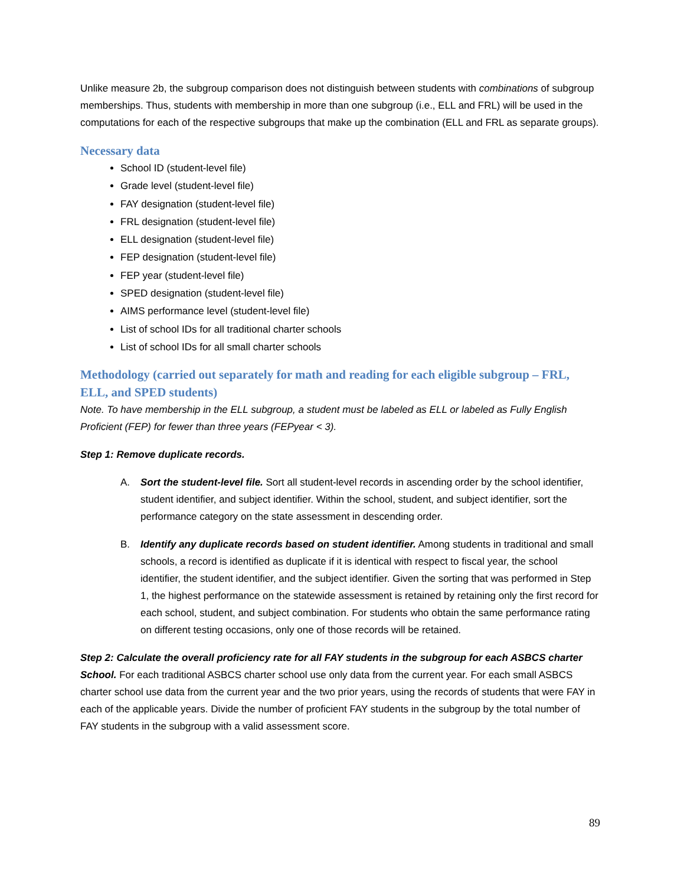Unlike measure 2b, the subgroup comparison does not distinguish between students with combinations of subgroup memberships. Thus, students with membership in more than one subgroup (i.e., ELL and FRL) will be used in the computations for each of the respective subgroups that make up the combination (ELL and FRL as separate groups).
Necessary data
School ID (student-level file)
Grade level (student-level file)
FAY designation (student-level file)
FRL designation (student-level file)
ELL designation (student-level file)
FEP designation (student-level file)
FEP year (student-level file)
SPED designation (student-level file)
AIMS performance level (student-level file)
List of school IDs for all traditional charter schools
List of school IDs for all small charter schools
Methodology (carried out separately for math and reading for each eligible subgroup – FRL, ELL, and SPED students)
Note. To have membership in the ELL subgroup, a student must be labeled as ELL or labeled as Fully English Proficient (FEP) for fewer than three years (FEPyear < 3).
Step 1: Remove duplicate records.
A. Sort the student-level file. Sort all student-level records in ascending order by the school identifier, student identifier, and subject identifier. Within the school, student, and subject identifier, sort the performance category on the state assessment in descending order.
B. Identify any duplicate records based on student identifier. Among students in traditional and small schools, a record is identified as duplicate if it is identical with respect to fiscal year, the school identifier, the student identifier, and the subject identifier. Given the sorting that was performed in Step 1, the highest performance on the statewide assessment is retained by retaining only the first record for each school, student, and subject combination. For students who obtain the same performance rating on different testing occasions, only one of those records will be retained.
Step 2: Calculate the overall proficiency rate for all FAY students in the subgroup for each ASBCS charter School. For each traditional ASBCS charter school use only data from the current year. For each small ASBCS charter school use data from the current year and the two prior years, using the records of students that were FAY in each of the applicable years. Divide the number of proficient FAY students in the subgroup by the total number of FAY students in the subgroup with a valid assessment score.
89